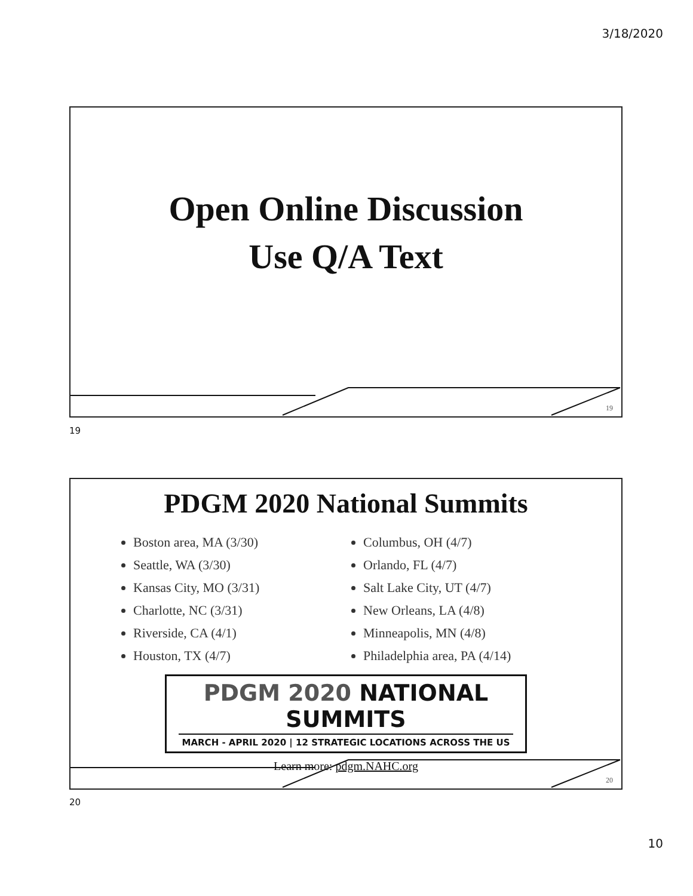3/18/2020
Open Online Discussion
Use Q/A Text
19
19
PDGM 2020 National Summits
Boston area, MA (3/30)
Seattle, WA (3/30)
Kansas City, MO (3/31)
Charlotte, NC (3/31)
Riverside, CA (4/1)
Houston, TX (4/7)
Columbus, OH (4/7)
Orlando, FL (4/7)
Salt Lake City, UT (4/7)
New Orleans, LA (4/8)
Minneapolis, MN (4/8)
Philadelphia area, PA (4/14)
PDGM 2020 NATIONAL SUMMITS
MARCH - APRIL 2020 | 12 STRATEGIC LOCATIONS ACROSS THE US
Learn more: pdgm.NAHC.org
20
20
10